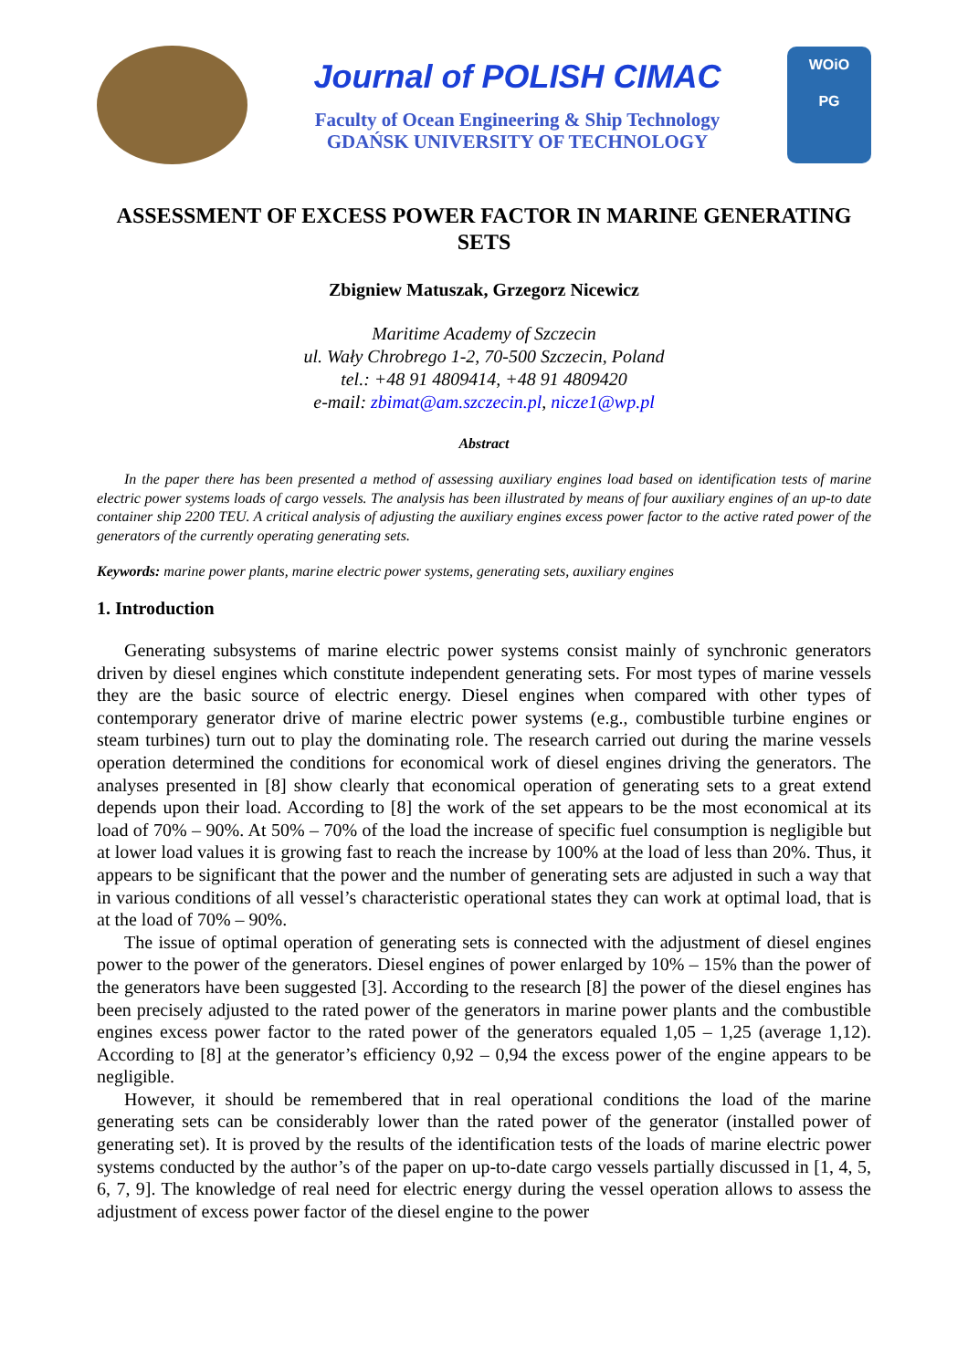Journal of POLISH CIMAC
Faculty of Ocean Engineering & Ship Technology
GDAŃSK UNIVERSITY OF TECHNOLOGY
WOiO
PG
ASSESSMENT OF EXCESS POWER FACTOR IN MARINE GENERATING SETS
Zbigniew Matuszak, Grzegorz Nicewicz
Maritime Academy of Szczecin
ul. Wały Chrobrego 1-2, 70-500 Szczecin, Poland
tel.: +48 91 4809414, +48 91 4809420
e-mail: zbimat@am.szczecin.pl, nicze1@wp.pl
Abstract
In the paper there has been presented a method of assessing auxiliary engines load based on identification tests of marine electric power systems loads of cargo vessels. The analysis has been illustrated by means of four auxiliary engines of an up-to date container ship 2200 TEU. A critical analysis of adjusting the auxiliary engines excess power factor to the active rated power of the generators of the currently operating generating sets.
Keywords: marine power plants, marine electric power systems, generating sets, auxiliary engines
1. Introduction
Generating subsystems of marine electric power systems consist mainly of synchronic generators driven by diesel engines which constitute independent generating sets. For most types of marine vessels they are the basic source of electric energy. Diesel engines when compared with other types of contemporary generator drive of marine electric power systems (e.g., combustible turbine engines or steam turbines) turn out to play the dominating role. The research carried out during the marine vessels operation determined the conditions for economical work of diesel engines driving the generators. The analyses presented in [8] show clearly that economical operation of generating sets to a great extend depends upon their load. According to [8] the work of the set appears to be the most economical at its load of 70% – 90%. At 50% – 70% of the load the increase of specific fuel consumption is negligible but at lower load values it is growing fast to reach the increase by 100% at the load of less than 20%. Thus, it appears to be significant that the power and the number of generating sets are adjusted in such a way that in various conditions of all vessel’s characteristic operational states they can work at optimal load, that is at the load of 70% – 90%.
The issue of optimal operation of generating sets is connected with the adjustment of diesel engines power to the power of the generators. Diesel engines of power enlarged by 10% – 15% than the power of the generators have been suggested [3]. According to the research [8] the power of the diesel engines has been precisely adjusted to the rated power of the generators in marine power plants and the combustible engines excess power factor to the rated power of the generators equaled 1,05 – 1,25 (average 1,12). According to [8] at the generator’s efficiency 0,92 – 0,94 the excess power of the engine appears to be negligible.
However, it should be remembered that in real operational conditions the load of the marine generating sets can be considerably lower than the rated power of the generator (installed power of generating set). It is proved by the results of the identification tests of the loads of marine electric power systems conducted by the author’s of the paper on up-to-date cargo vessels partially discussed in [1, 4, 5, 6, 7, 9]. The knowledge of real need for electric energy during the vessel operation allows to assess the adjustment of excess power factor of the diesel engine to the power